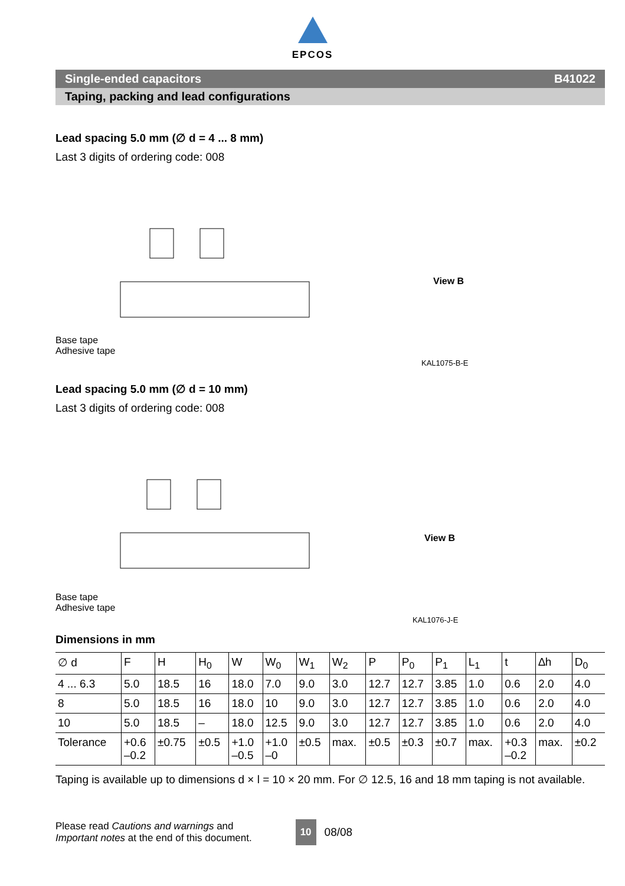EPCOS
Single-ended capacitors B41022
Taping, packing and lead configurations
Lead spacing 5.0 mm (∅ d = 4 ... 8 mm)
Last 3 digits of ordering code: 008
Base tape
Adhesive tape
View B
KAL1075-B-E
Lead spacing 5.0 mm (∅ d = 10 mm)
Last 3 digits of ordering code: 008
Base tape
Adhesive tape
View B
KAL1076-J-E
Dimensions in mm
| ∅ d | F | H | H<sub>0</sub> | W | W<sub>0</sub> | W<sub>1</sub> | W<sub>2</sub> | P | P<sub>0</sub> | P<sub>1</sub> | L<sub>1</sub> | t | ∆h | D<sub>0</sub> |
| 4 ... 6.3 | 5.0 | 18.5 | 16 | 18.0 | 7.0 | 9.0 | 3.0 | 12.7 | 12.7 | 3.85 | 1.0 | 0.6 | 2.0 | 4.0 |
| 8 | 5.0 | 18.5 | 16 | 18.0 | 10 | 9.0 | 3.0 | 12.7 | 12.7 | 3.85 | 1.0 | 0.6 | 2.0 | 4.0 |
| 10 | 5.0 | 18.5 | – | 18.0 | 12.5 | 9.0 | 3.0 | 12.7 | 12.7 | 3.85 | 1.0 | 0.6 | 2.0 | 4.0 |
| Tolerance | +0.6 –0.2 | ±0.75 | ±0.5 | +1.0 –0.5 | +1.0 –0 | ±0.5 | max. | ±0.5 | ±0.3 | ±0.7 | max. | +0.3 –0.2 | max. | ±0.2 |
Taping is available up to dimensions d × l = 10 × 20 mm. For ∅ 12.5, 16 and 18 mm taping is not available.
Please read Cautions and warnings and
Important notes at the end of this document.
10 08/08